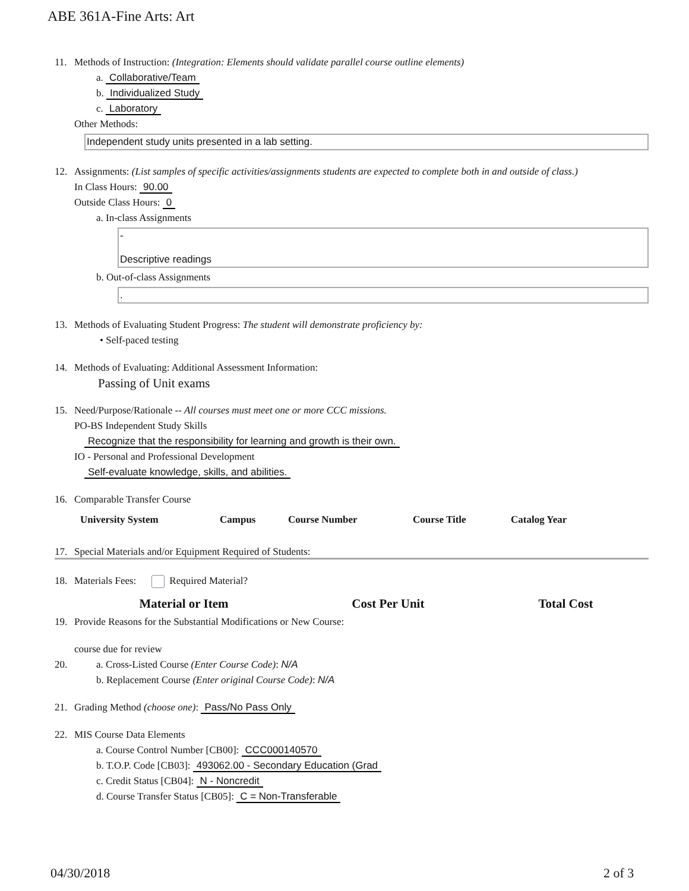ABE 361A-Fine Arts: Art
11. Methods of Instruction: (Integration: Elements should validate parallel course outline elements)
a. Collaborative/Team
b. Individualized Study
c. Laboratory
Other Methods:
Independent study units presented in a lab setting.
12. Assignments: (List samples of specific activities/assignments students are expected to complete both in and outside of class.)
In Class Hours: 90.00
Outside Class Hours: 0
a. In-class Assignments
-
Descriptive readings
b. Out-of-class Assignments
.
13. Methods of Evaluating Student Progress: The student will demonstrate proficiency by:
• Self-paced testing
14. Methods of Evaluating: Additional Assessment Information:
Passing of Unit exams
15. Need/Purpose/Rationale -- All courses must meet one or more CCC missions.
PO-BS Independent Study Skills
Recognize that the responsibility for learning and growth is their own.
IO - Personal and Professional Development
Self-evaluate knowledge, skills, and abilities.
16. Comparable Transfer Course
| University System | Campus | Course Number | Course Title | Catalog Year |
| --- | --- | --- | --- | --- |
17. Special Materials and/or Equipment Required of Students:
18. Materials Fees: Required Material?
| Material or Item | Cost Per Unit | Total Cost |
| --- | --- | --- |
19. Provide Reasons for the Substantial Modifications or New Course:
course due for review
20. a. Cross-Listed Course (Enter Course Code): N/A
b. Replacement Course (Enter original Course Code): N/A
21. Grading Method (choose one): Pass/No Pass Only
22. MIS Course Data Elements
a. Course Control Number [CB00]: CCC000140570
b. T.O.P. Code [CB03]: 493062.00 - Secondary Education (Grad
c. Credit Status [CB04]: N - Noncredit
d. Course Transfer Status [CB05]: C = Non-Transferable
04/30/2018 2 of 3